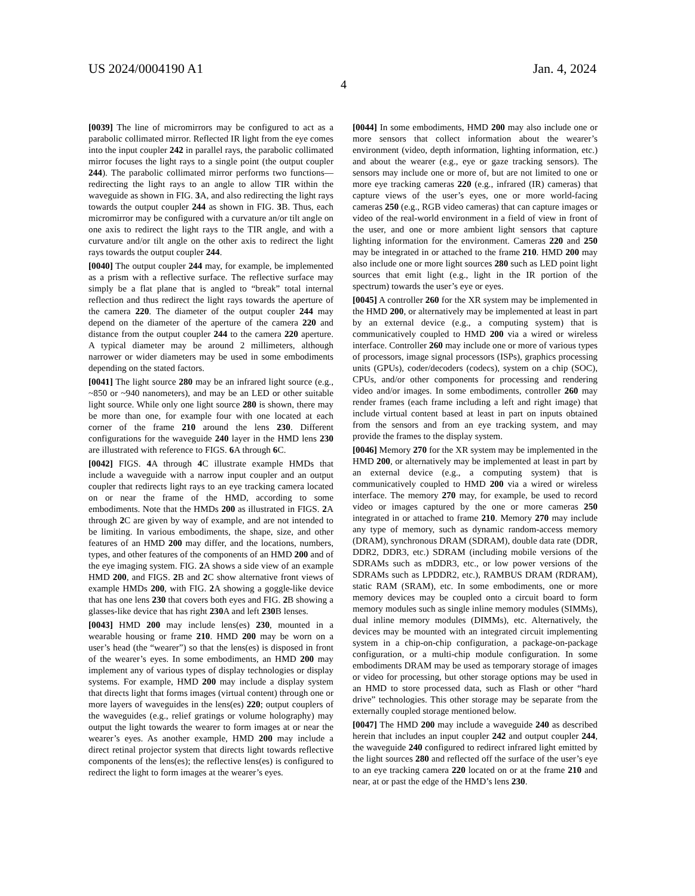US 2024/0004190 A1 Jan. 4, 2024
4
[0039] The line of micromirrors may be configured to act as a parabolic collimated mirror. Reflected IR light from the eye comes into the input coupler 242 in parallel rays, the parabolic collimated mirror focuses the light rays to a single point (the output coupler 244). The parabolic collimated mirror performs two functions—redirecting the light rays to an angle to allow TIR within the waveguide as shown in FIG. 3 A, and also redirecting the light rays towards the output coupler 244 as shown in FIG. 3 B. Thus, each micromirror may be configured with a curvature an/or tilt angle on one axis to redirect the light rays to the TIR angle, and with a curvature and/or tilt angle on the other axis to redirect the light rays towards the output coupler 244.
[0040] The output coupler 244 may, for example, be implemented as a prism with a reflective surface. The reflective surface may simply be a flat plane that is angled to “break” total internal reflection and thus redirect the light rays towards the aperture of the camera 220. The diameter of the output coupler 244 may depend on the diameter of the aperture of the camera 220 and distance from the output coupler 244 to the camera 220 aperture. A typical diameter may be around 2 millimeters, although narrower or wider diameters may be used in some embodiments depending on the stated factors.
[0041] The light source 280 may be an infrared light source (e.g., ~850 or ~940 nanometers), and may be an LED or other suitable light source. While only one light source 280 is shown, there may be more than one, for example four with one located at each corner of the frame 210 around the lens 230. Different configurations for the waveguide 240 layer in the HMD lens 230 are illustrated with reference to FIGS. 6 A through 6 C.
[0042] FIGS. 4 A through 4 C illustrate example HMDs that include a waveguide with a narrow input coupler and an output coupler that redirects light rays to an eye tracking camera located on or near the frame of the HMD, according to some embodiments. Note that the HMDs 200 as illustrated in FIGS. 2 A through 2 C are given by way of example, and are not intended to be limiting. In various embodiments, the shape, size, and other features of an HMD 200 may differ, and the locations, numbers, types, and other features of the components of an HMD 200 and of the eye imaging system. FIG. 2 A shows a side view of an example HMD 200, and FIGS. 2 B and 2 C show alternative front views of example HMDs 200, with FIG. 2 A showing a goggle-like device that has one lens 230 that covers both eyes and FIG. 2 B showing a glasses-like device that has right 230 A and left 230 B lenses.
[0043] HMD 200 may include lens(es) 230, mounted in a wearable housing or frame 210. HMD 200 may be worn on a user’s head (the “wearer”) so that the lens(es) is disposed in front of the wearer’s eyes. In some embodiments, an HMD 200 may implement any of various types of display technologies or display systems. For example, HMD 200 may include a display system that directs light that forms images (virtual content) through one or more layers of waveguides in the lens(es) 220; output couplers of the waveguides (e.g., relief gratings or volume holography) may output the light towards the wearer to form images at or near the wearer’s eyes. As another example, HMD 200 may include a direct retinal projector system that directs light towards reflective components of the lens(es); the reflective lens(es) is configured to redirect the light to form images at the wearer’s eyes.
[0044] In some embodiments, HMD 200 may also include one or more sensors that collect information about the wearer’s environment (video, depth information, lighting information, etc.) and about the wearer (e.g., eye or gaze tracking sensors). The sensors may include one or more of, but are not limited to one or more eye tracking cameras 220 (e.g., infrared (IR) cameras) that capture views of the user’s eyes, one or more world-facing cameras 250 (e.g., RGB video cameras) that can capture images or video of the real-world environment in a field of view in front of the user, and one or more ambient light sensors that capture lighting information for the environment. Cameras 220 and 250 may be integrated in or attached to the frame 210. HMD 200 may also include one or more light sources 280 such as LED point light sources that emit light (e.g., light in the IR portion of the spectrum) towards the user’s eye or eyes.
[0045] A controller 260 for the XR system may be implemented in the HMD 200, or alternatively may be implemented at least in part by an external device (e.g., a computing system) that is communicatively coupled to HMD 200 via a wired or wireless interface. Controller 260 may include one or more of various types of processors, image signal processors (ISPs), graphics processing units (GPUs), coder/decoders (codecs), system on a chip (SOC), CPUs, and/or other components for processing and rendering video and/or images. In some embodiments, controller 260 may render frames (each frame including a left and right image) that include virtual content based at least in part on inputs obtained from the sensors and from an eye tracking system, and may provide the frames to the display system.
[0046] Memory 270 for the XR system may be implemented in the HMD 200, or alternatively may be implemented at least in part by an external device (e.g., a computing system) that is communicatively coupled to HMD 200 via a wired or wireless interface. The memory 270 may, for example, be used to record video or images captured by the one or more cameras 250 integrated in or attached to frame 210. Memory 270 may include any type of memory, such as dynamic random-access memory (DRAM), synchronous DRAM (SDRAM), double data rate (DDR, DDR2, DDR3, etc.) SDRAM (including mobile versions of the SDRAMs such as mDDR3, etc., or low power versions of the SDRAMs such as LPDDR2, etc.), RAMBUS DRAM (RDRAM), static RAM (SRAM), etc. In some embodiments, one or more memory devices may be coupled onto a circuit board to form memory modules such as single inline memory modules (SIMMs), dual inline memory modules (DIMMs), etc. Alternatively, the devices may be mounted with an integrated circuit implementing system in a chip-on-chip configuration, a package-on-package configuration, or a multi-chip module configuration. In some embodiments DRAM may be used as temporary storage of images or video for processing, but other storage options may be used in an HMD to store processed data, such as Flash or other “hard drive” technologies. This other storage may be separate from the externally coupled storage mentioned below.
[0047] The HMD 200 may include a waveguide 240 as described herein that includes an input coupler 242 and output coupler 244, the waveguide 240 configured to redirect infrared light emitted by the light sources 280 and reflected off the surface of the user’s eye to an eye tracking camera 220 located on or at the frame 210 and near, at or past the edge of the HMD’s lens 230.